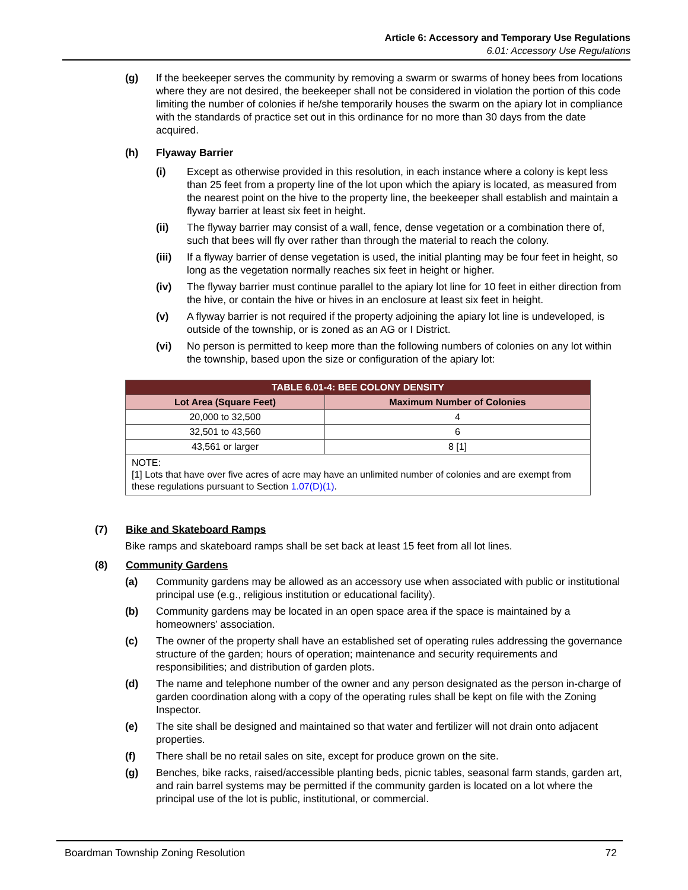Article 6: Accessory and Temporary Use Regulations
6.01: Accessory Use Regulations
(g) If the beekeeper serves the community by removing a swarm or swarms of honey bees from locations where they are not desired, the beekeeper shall not be considered in violation the portion of this code limiting the number of colonies if he/she temporarily houses the swarm on the apiary lot in compliance with the standards of practice set out in this ordinance for no more than 30 days from the date acquired.
(h) Flyaway Barrier
(i) Except as otherwise provided in this resolution, in each instance where a colony is kept less than 25 feet from a property line of the lot upon which the apiary is located, as measured from the nearest point on the hive to the property line, the beekeeper shall establish and maintain a flyway barrier at least six feet in height.
(ii) The flyway barrier may consist of a wall, fence, dense vegetation or a combination there of, such that bees will fly over rather than through the material to reach the colony.
(iii) If a flyway barrier of dense vegetation is used, the initial planting may be four feet in height, so long as the vegetation normally reaches six feet in height or higher.
(iv) The flyway barrier must continue parallel to the apiary lot line for 10 feet in either direction from the hive, or contain the hive or hives in an enclosure at least six feet in height.
(v) A flyway barrier is not required if the property adjoining the apiary lot line is undeveloped, is outside of the township, or is zoned as an AG or I District.
(vi) No person is permitted to keep more than the following numbers of colonies on any lot within the township, based upon the size or configuration of the apiary lot:
| TABLE 6.01-4: BEE COLONY DENSITY | |
| --- | --- |
| Lot Area (Square Feet) | Maximum Number of Colonies |
| 20,000 to 32,500 | 4 |
| 32,501 to 43,560 | 6 |
| 43,561 or larger | 8 [1] |
| NOTE: [1] Lots that have over five acres of acre may have an unlimited number of colonies and are exempt from these regulations pursuant to Section 1.07(D)(1) . | |
(7) Bike and Skateboard Ramps
Bike ramps and skateboard ramps shall be set back at least 15 feet from all lot lines.
(8) Community Gardens
(a) Community gardens may be allowed as an accessory use when associated with public or institutional principal use (e.g., religious institution or educational facility).
(b) Community gardens may be located in an open space area if the space is maintained by a homeowners’ association.
(c) The owner of the property shall have an established set of operating rules addressing the governance structure of the garden; hours of operation; maintenance and security requirements and responsibilities; and distribution of garden plots.
(d) The name and telephone number of the owner and any person designated as the person in-charge of garden coordination along with a copy of the operating rules shall be kept on file with the Zoning Inspector.
(e) The site shall be designed and maintained so that water and fertilizer will not drain onto adjacent properties.
(f) There shall be no retail sales on site, except for produce grown on the site.
(g) Benches, bike racks, raised/accessible planting beds, picnic tables, seasonal farm stands, garden art, and rain barrel systems may be permitted if the community garden is located on a lot where the principal use of the lot is public, institutional, or commercial.
Boardman Township Zoning Resolution 72